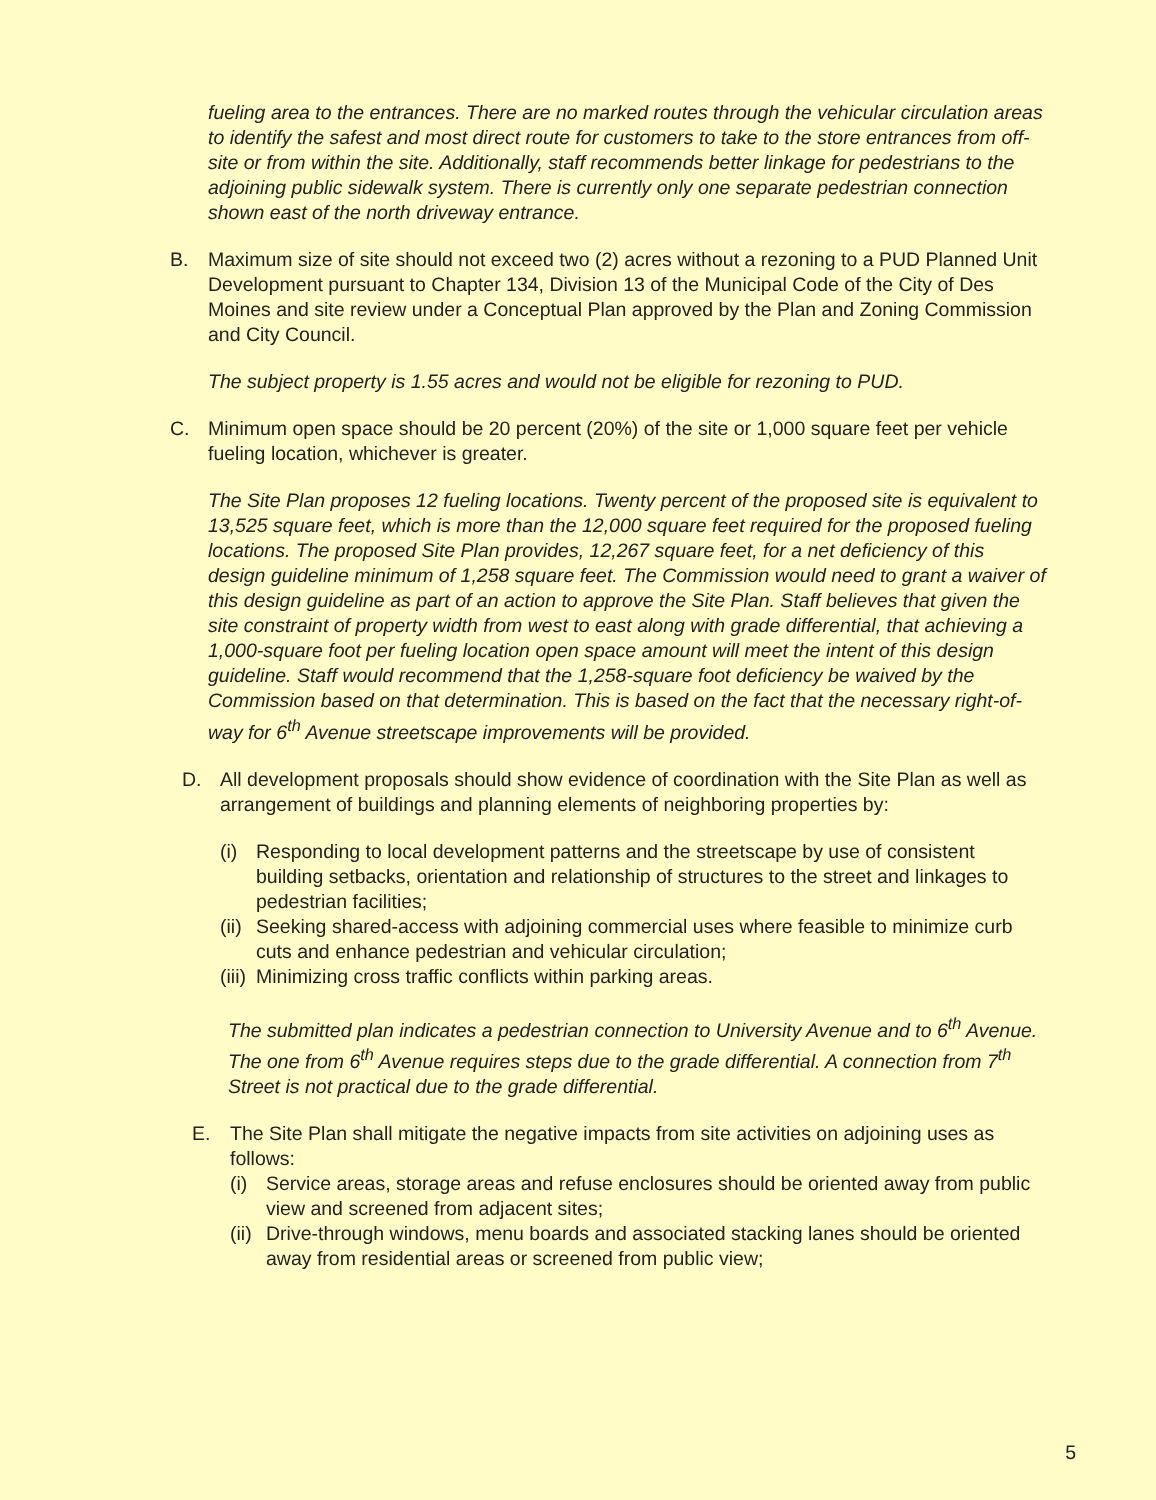fueling area to the entrances. There are no marked routes through the vehicular circulation areas to identify the safest and most direct route for customers to take to the store entrances from off-site or from within the site. Additionally, staff recommends better linkage for pedestrians to the adjoining public sidewalk system. There is currently only one separate pedestrian connection shown east of the north driveway entrance.
B. Maximum size of site should not exceed two (2) acres without a rezoning to a PUD Planned Unit Development pursuant to Chapter 134, Division 13 of the Municipal Code of the City of Des Moines and site review under a Conceptual Plan approved by the Plan and Zoning Commission and City Council.
The subject property is 1.55 acres and would not be eligible for rezoning to PUD.
C. Minimum open space should be 20 percent (20%) of the site or 1,000 square feet per vehicle fueling location, whichever is greater.
The Site Plan proposes 12 fueling locations. Twenty percent of the proposed site is equivalent to 13,525 square feet, which is more than the 12,000 square feet required for the proposed fueling locations. The proposed Site Plan provides, 12,267 square feet, for a net deficiency of this design guideline minimum of 1,258 square feet. The Commission would need to grant a waiver of this design guideline as part of an action to approve the Site Plan. Staff believes that given the site constraint of property width from west to east along with grade differential, that achieving a 1,000-square foot per fueling location open space amount will meet the intent of this design guideline. Staff would recommend that the 1,258-square foot deficiency be waived by the Commission based on that determination. This is based on the fact that the necessary right-of-way for 6<sup>th</sup> Avenue streetscape improvements will be provided.
D. All development proposals should show evidence of coordination with the Site Plan as well as arrangement of buildings and planning elements of neighboring properties by:
(i) Responding to local development patterns and the streetscape by use of consistent building setbacks, orientation and relationship of structures to the street and linkages to pedestrian facilities;
(ii) Seeking shared-access with adjoining commercial uses where feasible to minimize curb cuts and enhance pedestrian and vehicular circulation;
(iii) Minimizing cross traffic conflicts within parking areas.
The submitted plan indicates a pedestrian connection to University Avenue and to 6<sup>th</sup> Avenue. The one from 6<sup>th</sup> Avenue requires steps due to the grade differential. A connection from 7<sup>th</sup> Street is not practical due to the grade differential.
E. The Site Plan shall mitigate the negative impacts from site activities on adjoining uses as follows:
(i) Service areas, storage areas and refuse enclosures should be oriented away from public view and screened from adjacent sites;
(ii) Drive-through windows, menu boards and associated stacking lanes should be oriented away from residential areas or screened from public view;
5